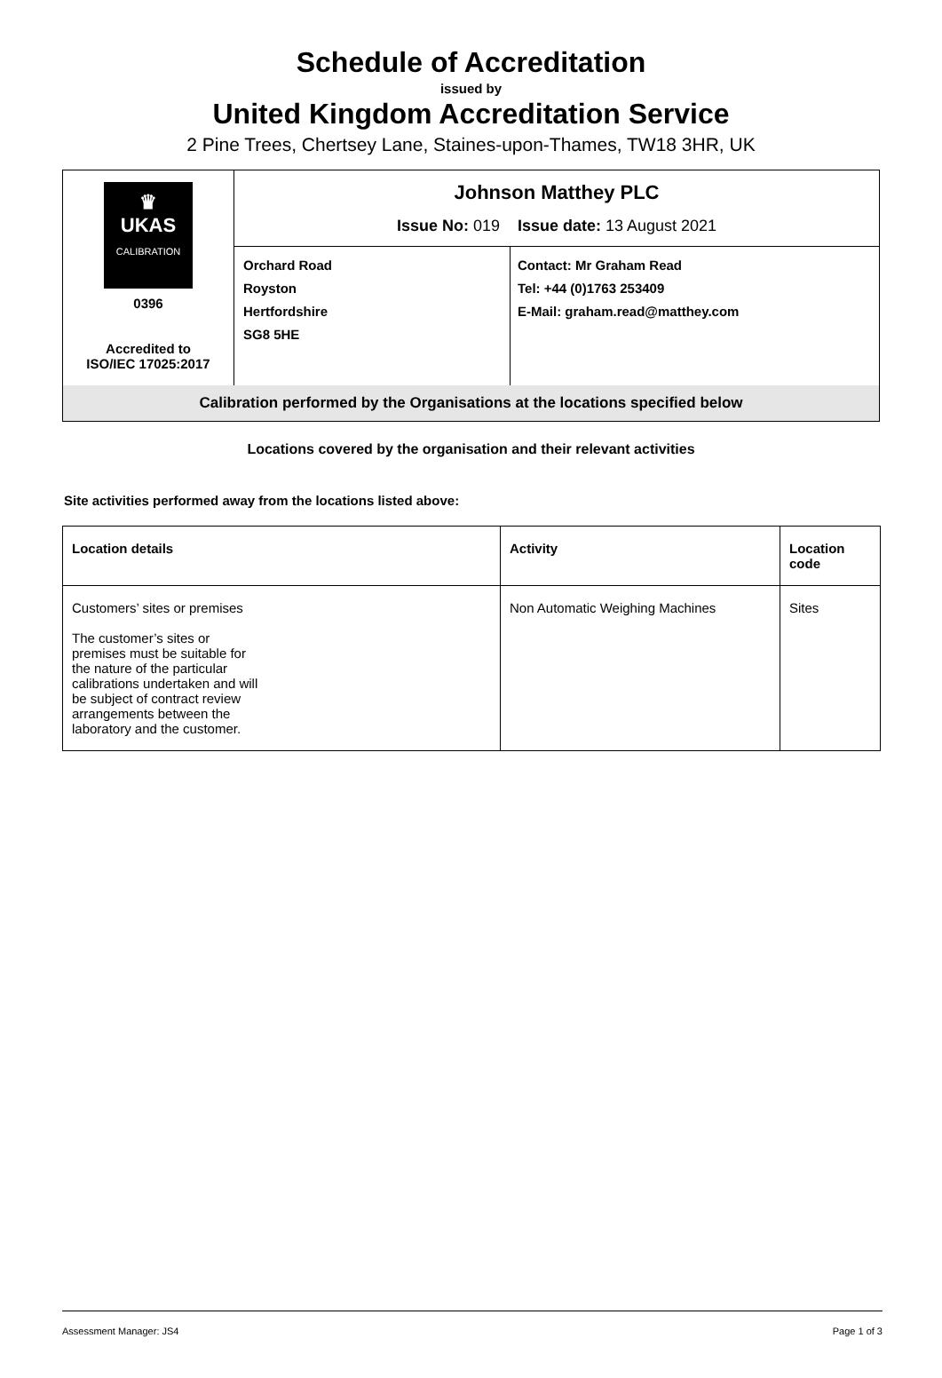Schedule of Accreditation
issued by
United Kingdom Accreditation Service
2 Pine Trees, Chertsey Lane, Staines-upon-Thames, TW18 3HR, UK
| ♛ UKAS CALIBRATION 0396 Accredited to ISO/IEC 17025:2017 | Johnson Matthey PLC Issue No: 019 Issue date: 13 August 2021 | |
| | Orchard Road Royston Hertfordshire SG8 5HE | Contact: Mr Graham Read Tel: +44 (0)1763 253409 E-Mail: graham.read@matthey.com |
| Calibration performed by the Organisations at the locations specified below | | |
Locations covered by the organisation and their relevant activities
Site activities performed away from the locations listed above:
| Location details | Activity | Location code |
| --- | --- | --- |
| Customers’ sites or premises The customer’s sites or premises must be suitable for the nature of the particular calibrations undertaken and will be subject of contract review arrangements between the laboratory and the customer. | Non Automatic Weighing Machines | Sites |
Assessment Manager: JS4 Page 1 of 3